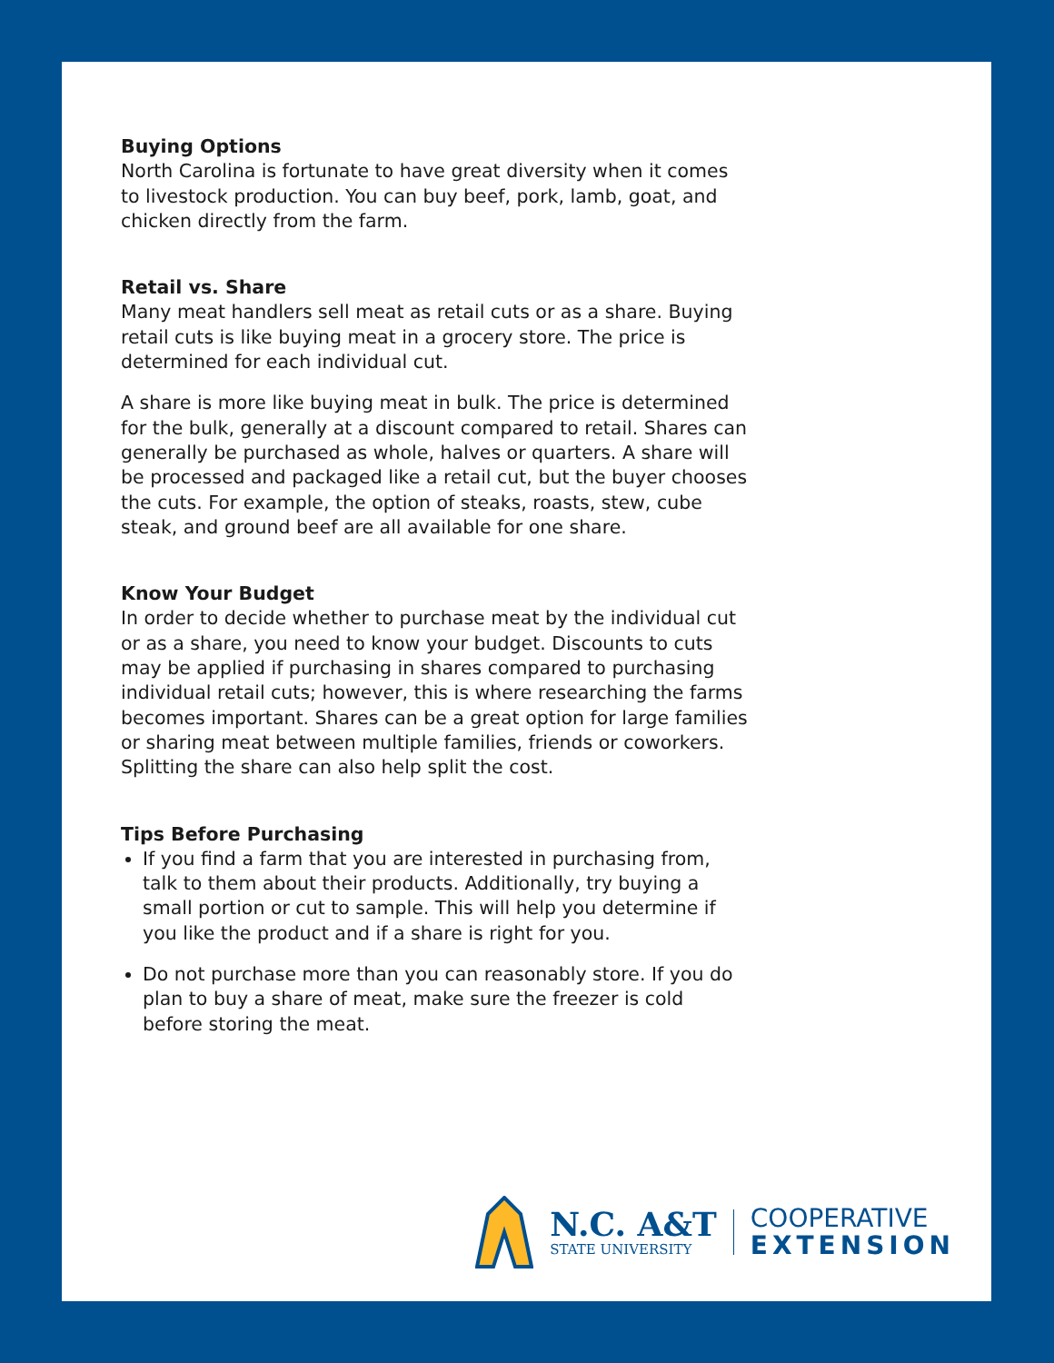Buying Options
North Carolina is fortunate to have great diversity when it comes to livestock production. You can buy beef, pork, lamb, goat, and chicken directly from the farm.
Retail vs. Share
Many meat handlers sell meat as retail cuts or as a share. Buying retail cuts is like buying meat in a grocery store. The price is determined for each individual cut.
A share is more like buying meat in bulk. The price is determined for the bulk, generally at a discount compared to retail. Shares can generally be purchased as whole, halves or quarters. A share will be processed and packaged like a retail cut, but the buyer chooses the cuts. For example, the option of steaks, roasts, stew, cube steak, and ground beef are all available for one share.
Know Your Budget
In order to decide whether to purchase meat by the individual cut or as a share, you need to know your budget. Discounts to cuts may be applied if purchasing in shares compared to purchasing individual retail cuts; however, this is where researching the farms becomes important. Shares can be a great option for large families or sharing meat between multiple families, friends or coworkers. Splitting the share can also help split the cost.
Tips Before Purchasing
If you find a farm that you are interested in purchasing from, talk to them about their products. Additionally, try buying a small portion or cut to sample. This will help you determine if you like the product and if a share is right for you.
Do not purchase more than you can reasonably store. If you do plan to buy a share of meat, make sure the freezer is cold before storing the meat.
N.C. A&T
STATE UNIVERSITY
COOPERATIVE
EXTENSION